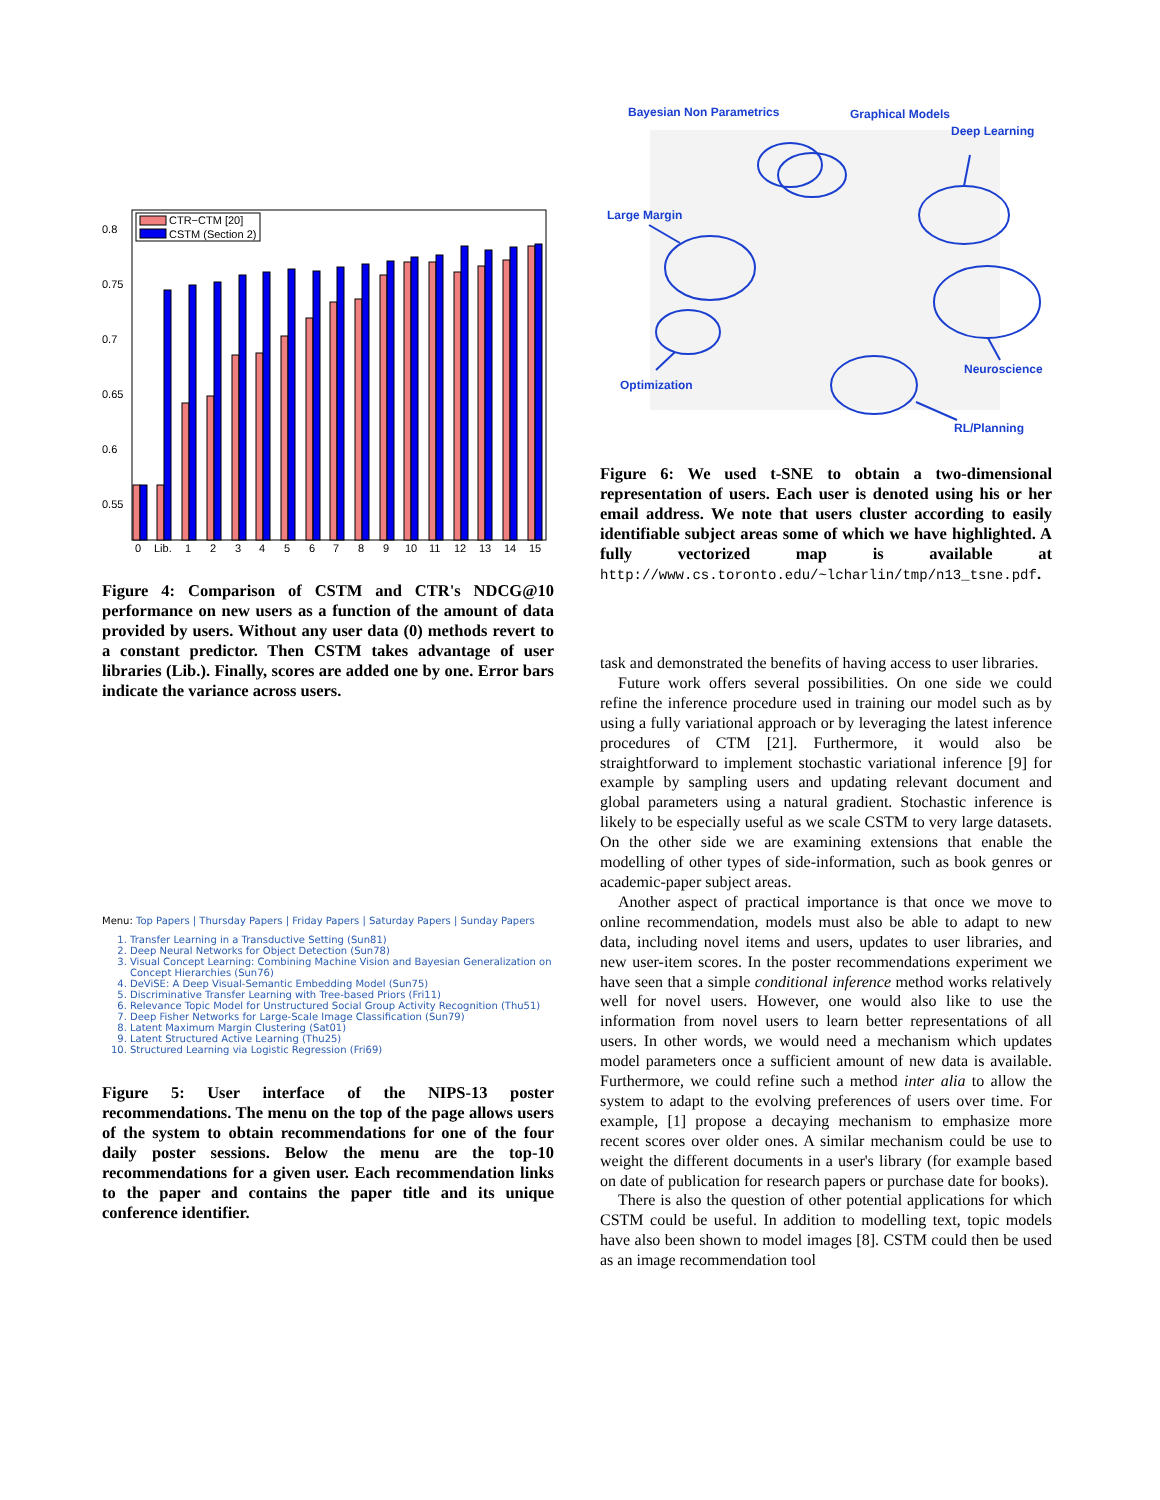0.8
0.75
0.7
0.65
0.6
0.55
0
Lib.
1
2
3
4
5
6
7
8
9
10
11
12
13
14
15
CTR−CTM [20]
CSTM (Section 2)
Figure 4: Comparison of CSTM and CTR's NDCG@10 performance on new users as a function of the amount of data provided by users. Without any user data (0) methods revert to a constant predictor. Then CSTM takes advantage of user libraries (Lib.). Finally, scores are added one by one. Error bars indicate the variance across users.
Menu: Top Papers | Thursday Papers | Friday Papers | Saturday Papers | Sunday Papers
1. Transfer Learning in a Transductive Setting (Sun81)
2. Deep Neural Networks for Object Detection (Sun78)
3. Visual Concept Learning: Combining Machine Vision and Bayesian Generalization on Concept Hierarchies (Sun76)
4. DeViSE: A Deep Visual-Semantic Embedding Model (Sun75)
5. Discriminative Transfer Learning with Tree-based Priors (Fri11)
6. Relevance Topic Model for Unstructured Social Group Activity Recognition (Thu51)
7. Deep Fisher Networks for Large-Scale Image Classification (Sun79)
8. Latent Maximum Margin Clustering (Sat01)
9. Latent Structured Active Learning (Thu25)
10. Structured Learning via Logistic Regression (Fri69)
Figure 5: User interface of the NIPS-13 poster recommendations. The menu on the top of the page allows users of the system to obtain recommendations for one of the four daily poster sessions. Below the menu are the top-10 recommendations for a given user. Each recommendation links to the paper and contains the paper title and its unique conference identifier.
Bayesian Non Parametrics
Graphical Models
Deep Learning
Large Margin
Neuroscience
Optimization
RL/Planning
Figure 6: We used t-SNE to obtain a two-dimensional representation of users. Each user is denoted using his or her email address. We note that users cluster according to easily identifiable subject areas some of which we have highlighted. A fully vectorized map is available at http://www.cs.toronto.edu/~lcharlin/tmp/n13_tsne.pdf.
task and demonstrated the benefits of having access to user libraries.
Future work offers several possibilities. On one side we could refine the inference procedure used in training our model such as by using a fully variational approach or by leveraging the latest inference procedures of CTM [21]. Furthermore, it would also be straightforward to implement stochastic variational inference [9] for example by sampling users and updating relevant document and global parameters using a natural gradient. Stochastic inference is likely to be especially useful as we scale CSTM to very large datasets. On the other side we are examining extensions that enable the modelling of other types of side-information, such as book genres or academic-paper subject areas.
Another aspect of practical importance is that once we move to online recommendation, models must also be able to adapt to new data, including novel items and users, updates to user libraries, and new user-item scores. In the poster recommendations experiment we have seen that a simple conditional inference method works relatively well for novel users. However, one would also like to use the information from novel users to learn better representations of all users. In other words, we would need a mechanism which updates model parameters once a sufficient amount of new data is available. Furthermore, we could refine such a method inter alia to allow the system to adapt to the evolving preferences of users over time. For example, [1] propose a decaying mechanism to emphasize more recent scores over older ones. A similar mechanism could be use to weight the different documents in a user's library (for example based on date of publication for research papers or purchase date for books).
There is also the question of other potential applications for which CSTM could be useful. In addition to modelling text, topic models have also been shown to model images [8]. CSTM could then be used as an image recommendation tool